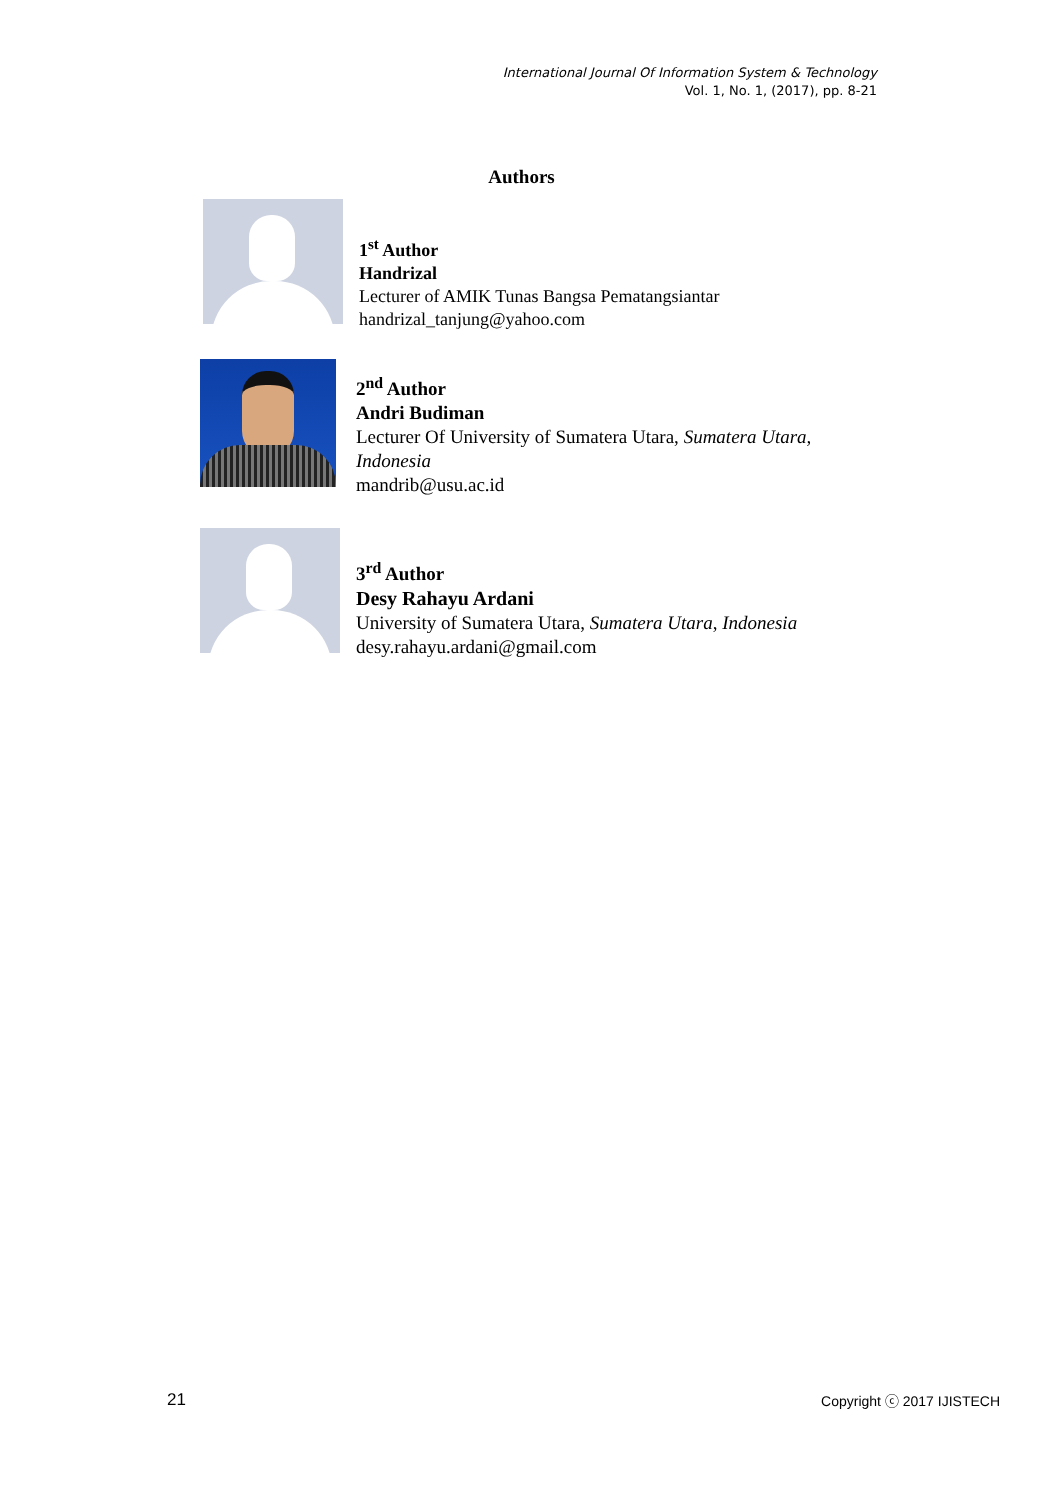International Journal Of Information System & Technology
Vol. 1, No. 1, (2017), pp. 8-21
Authors
1<sup>st</sup> Author
Handrizal
Lecturer of AMIK Tunas Bangsa Pematangsiantar
handrizal_tanjung@yahoo.com
2<sup>nd</sup> Author
Andri Budiman
Lecturer Of University of Sumatera Utara, Sumatera Utara,
Indonesia
mandrib@usu.ac.id
3<sup>rd</sup> Author
Desy Rahayu Ardani
University of Sumatera Utara, Sumatera Utara, Indonesia
desy.rahayu.ardani@gmail.com
21 Copyright ⓒ 2017 IJISTECH